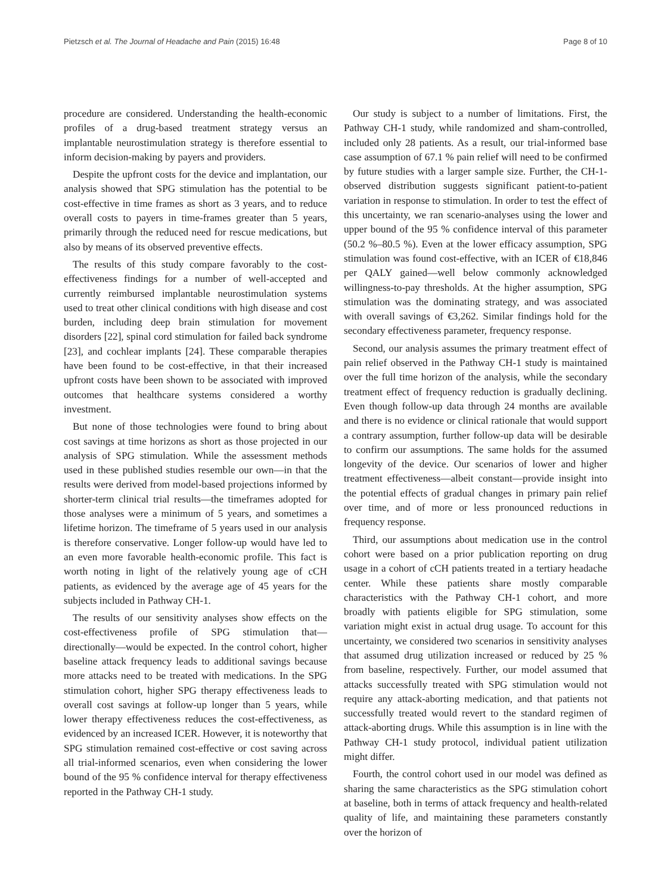Pietzsch et al. The Journal of Headache and Pain (2015) 16:48 Page 8 of 10
procedure are considered. Understanding the health-economic profiles of a drug-based treatment strategy versus an implantable neurostimulation strategy is therefore essential to inform decision-making by payers and providers.
Despite the upfront costs for the device and implantation, our analysis showed that SPG stimulation has the potential to be cost-effective in time frames as short as 3 years, and to reduce overall costs to payers in time-frames greater than 5 years, primarily through the reduced need for rescue medications, but also by means of its observed preventive effects.
The results of this study compare favorably to the cost-effectiveness findings for a number of well-accepted and currently reimbursed implantable neurostimulation systems used to treat other clinical conditions with high disease and cost burden, including deep brain stimulation for movement disorders [22], spinal cord stimulation for failed back syndrome [23], and cochlear implants [24]. These comparable therapies have been found to be cost-effective, in that their increased upfront costs have been shown to be associated with improved outcomes that healthcare systems considered a worthy investment.
But none of those technologies were found to bring about cost savings at time horizons as short as those projected in our analysis of SPG stimulation. While the assessment methods used in these published studies resemble our own—in that the results were derived from model-based projections informed by shorter-term clinical trial results—the timeframes adopted for those analyses were a minimum of 5 years, and sometimes a lifetime horizon. The timeframe of 5 years used in our analysis is therefore conservative. Longer follow-up would have led to an even more favorable health-economic profile. This fact is worth noting in light of the relatively young age of cCH patients, as evidenced by the average age of 45 years for the subjects included in Pathway CH-1.
The results of our sensitivity analyses show effects on the cost-effectiveness profile of SPG stimulation that—directionally—would be expected. In the control cohort, higher baseline attack frequency leads to additional savings because more attacks need to be treated with medications. In the SPG stimulation cohort, higher SPG therapy effectiveness leads to overall cost savings at follow-up longer than 5 years, while lower therapy effectiveness reduces the cost-effectiveness, as evidenced by an increased ICER. However, it is noteworthy that SPG stimulation remained cost-effective or cost saving across all trial-informed scenarios, even when considering the lower bound of the 95 % confidence interval for therapy effectiveness reported in the Pathway CH-1 study.
Our study is subject to a number of limitations. First, the Pathway CH-1 study, while randomized and sham-controlled, included only 28 patients. As a result, our trial-informed base case assumption of 67.1 % pain relief will need to be confirmed by future studies with a larger sample size. Further, the CH-1-observed distribution suggests significant patient-to-patient variation in response to stimulation. In order to test the effect of this uncertainty, we ran scenario-analyses using the lower and upper bound of the 95 % confidence interval of this parameter (50.2 %–80.5 %). Even at the lower efficacy assumption, SPG stimulation was found cost-effective, with an ICER of €18,846 per QALY gained—well below commonly acknowledged willingness-to-pay thresholds. At the higher assumption, SPG stimulation was the dominating strategy, and was associated with overall savings of €3,262. Similar findings hold for the secondary effectiveness parameter, frequency response.
Second, our analysis assumes the primary treatment effect of pain relief observed in the Pathway CH-1 study is maintained over the full time horizon of the analysis, while the secondary treatment effect of frequency reduction is gradually declining. Even though follow-up data through 24 months are available and there is no evidence or clinical rationale that would support a contrary assumption, further follow-up data will be desirable to confirm our assumptions. The same holds for the assumed longevity of the device. Our scenarios of lower and higher treatment effectiveness—albeit constant—provide insight into the potential effects of gradual changes in primary pain relief over time, and of more or less pronounced reductions in frequency response.
Third, our assumptions about medication use in the control cohort were based on a prior publication reporting on drug usage in a cohort of cCH patients treated in a tertiary headache center. While these patients share mostly comparable characteristics with the Pathway CH-1 cohort, and more broadly with patients eligible for SPG stimulation, some variation might exist in actual drug usage. To account for this uncertainty, we considered two scenarios in sensitivity analyses that assumed drug utilization increased or reduced by 25 % from baseline, respectively. Further, our model assumed that attacks successfully treated with SPG stimulation would not require any attack-aborting medication, and that patients not successfully treated would revert to the standard regimen of attack-aborting drugs. While this assumption is in line with the Pathway CH-1 study protocol, individual patient utilization might differ.
Fourth, the control cohort used in our model was defined as sharing the same characteristics as the SPG stimulation cohort at baseline, both in terms of attack frequency and health-related quality of life, and maintaining these parameters constantly over the horizon of